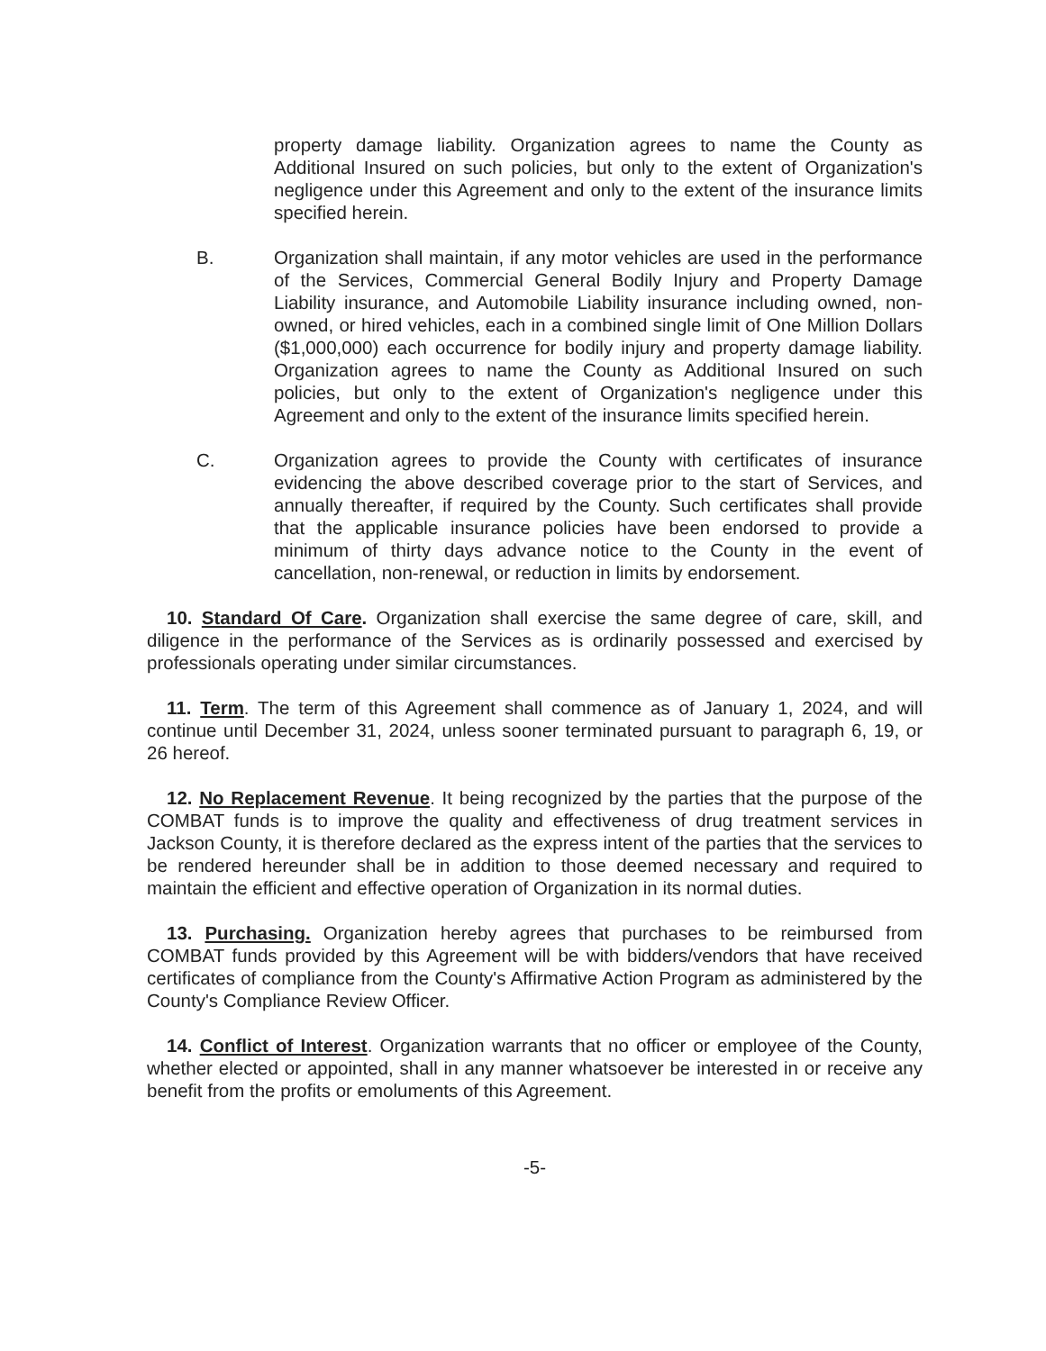property damage liability. Organization agrees to name the County as Additional Insured on such policies, but only to the extent of Organization's negligence under this Agreement and only to the extent of the insurance limits specified herein.
B. Organization shall maintain, if any motor vehicles are used in the performance of the Services, Commercial General Bodily Injury and Property Damage Liability insurance, and Automobile Liability insurance including owned, non-owned, or hired vehicles, each in a combined single limit of One Million Dollars ($1,000,000) each occurrence for bodily injury and property damage liability. Organization agrees to name the County as Additional Insured on such policies, but only to the extent of Organization's negligence under this Agreement and only to the extent of the insurance limits specified herein.
C. Organization agrees to provide the County with certificates of insurance evidencing the above described coverage prior to the start of Services, and annually thereafter, if required by the County. Such certificates shall provide that the applicable insurance policies have been endorsed to provide a minimum of thirty days advance notice to the County in the event of cancellation, non-renewal, or reduction in limits by endorsement.
10. Standard Of Care. Organization shall exercise the same degree of care, skill, and diligence in the performance of the Services as is ordinarily possessed and exercised by professionals operating under similar circumstances.
11. Term. The term of this Agreement shall commence as of January 1, 2024, and will continue until December 31, 2024, unless sooner terminated pursuant to paragraph 6, 19, or 26 hereof.
12. No Replacement Revenue. It being recognized by the parties that the purpose of the COMBAT funds is to improve the quality and effectiveness of drug treatment services in Jackson County, it is therefore declared as the express intent of the parties that the services to be rendered hereunder shall be in addition to those deemed necessary and required to maintain the efficient and effective operation of Organization in its normal duties.
13. Purchasing. Organization hereby agrees that purchases to be reimbursed from COMBAT funds provided by this Agreement will be with bidders/vendors that have received certificates of compliance from the County's Affirmative Action Program as administered by the County's Compliance Review Officer.
14. Conflict of Interest. Organization warrants that no officer or employee of the County, whether elected or appointed, shall in any manner whatsoever be interested in or receive any benefit from the profits or emoluments of this Agreement.
-5-